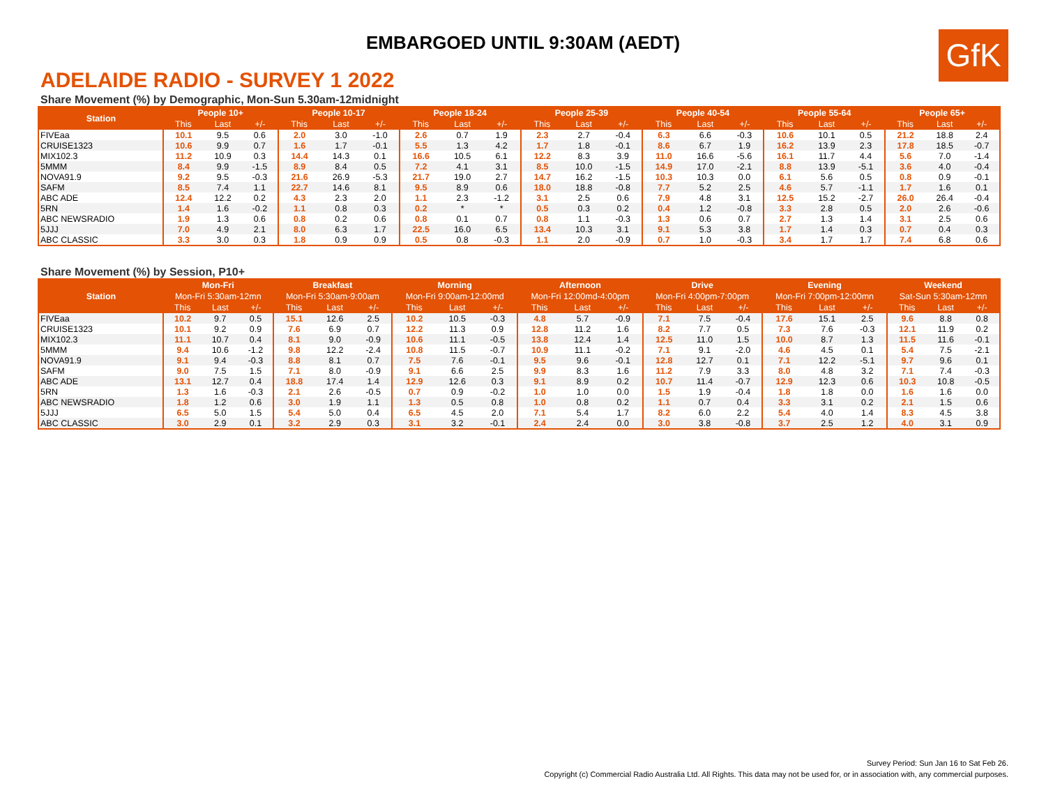EMBARGOED UNTIL 9:30AM (AEDT)
GfK
ADELAIDE RADIO - SURVEY 1 2022
Share Movement (%) by Demographic, Mon-Sun 5.30am-12midnight
| Station | People 10+ | | | People 10-17 | | | People 18-24 | | | People 25-39 | | | People 40-54 | | | People 55-64 | | | People 65+ | | |
| --- | --- | --- | --- | --- | --- | --- | --- | --- | --- | --- | --- | --- | --- | --- | --- | --- | --- | --- | --- | --- | --- |
| | This | Last | +/- | This | Last | +/- | This | Last | +/- | This | Last | +/- | This | Last | +/- | This | Last | +/- | This | Last | +/- |
| FIVEaa | 10.1 | 9.5 | 0.6 | 2.0 | 3.0 | -1.0 | 2.6 | 0.7 | 1.9 | 2.3 | 2.7 | -0.4 | 6.3 | 6.6 | -0.3 | 10.6 | 10.1 | 0.5 | 21.2 | 18.8 | 2.4 |
| CRUISE1323 | 10.6 | 9.9 | 0.7 | 1.6 | 1.7 | -0.1 | 5.5 | 1.3 | 4.2 | 1.7 | 1.8 | -0.1 | 8.6 | 6.7 | 1.9 | 16.2 | 13.9 | 2.3 | 17.8 | 18.5 | -0.7 |
| MIX102.3 | 11.2 | 10.9 | 0.3 | 14.4 | 14.3 | 0.1 | 16.6 | 10.5 | 6.1 | 12.2 | 8.3 | 3.9 | 11.0 | 16.6 | -5.6 | 16.1 | 11.7 | 4.4 | 5.6 | 7.0 | -1.4 |
| 5MMM | 8.4 | 9.9 | -1.5 | 8.9 | 8.4 | 0.5 | 7.2 | 4.1 | 3.1 | 8.5 | 10.0 | -1.5 | 14.9 | 17.0 | -2.1 | 8.8 | 13.9 | -5.1 | 3.6 | 4.0 | -0.4 |
| NOVA91.9 | 9.2 | 9.5 | -0.3 | 21.6 | 26.9 | -5.3 | 21.7 | 19.0 | 2.7 | 14.7 | 16.2 | -1.5 | 10.3 | 10.3 | 0.0 | 6.1 | 5.6 | 0.5 | 0.8 | 0.9 | -0.1 |
| SAFM | 8.5 | 7.4 | 1.1 | 22.7 | 14.6 | 8.1 | 9.5 | 8.9 | 0.6 | 18.0 | 18.8 | -0.8 | 7.7 | 5.2 | 2.5 | 4.6 | 5.7 | -1.1 | 1.7 | 1.6 | 0.1 |
| ABC ADE | 12.4 | 12.2 | 0.2 | 4.3 | 2.3 | 2.0 | 1.1 | 2.3 | -1.2 | 3.1 | 2.5 | 0.6 | 7.9 | 4.8 | 3.1 | 12.5 | 15.2 | -2.7 | 26.0 | 26.4 | -0.4 |
| 5RN | 1.4 | 1.6 | -0.2 | 1.1 | 0.8 | 0.3 | 0.2 | * | * | 0.5 | 0.3 | 0.2 | 0.4 | 1.2 | -0.8 | 3.3 | 2.8 | 0.5 | 2.0 | 2.6 | -0.6 |
| ABC NEWSRADIO | 1.9 | 1.3 | 0.6 | 0.8 | 0.2 | 0.6 | 0.8 | 0.1 | 0.7 | 0.8 | 1.1 | -0.3 | 1.3 | 0.6 | 0.7 | 2.7 | 1.3 | 1.4 | 3.1 | 2.5 | 0.6 |
| 5JJJ | 7.0 | 4.9 | 2.1 | 8.0 | 6.3 | 1.7 | 22.5 | 16.0 | 6.5 | 13.4 | 10.3 | 3.1 | 9.1 | 5.3 | 3.8 | 1.7 | 1.4 | 0.3 | 0.7 | 0.4 | 0.3 |
| ABC CLASSIC | 3.3 | 3.0 | 0.3 | 1.8 | 0.9 | 0.9 | 0.5 | 0.8 | -0.3 | 1.1 | 2.0 | -0.9 | 0.7 | 1.0 | -0.3 | 3.4 | 1.7 | 1.7 | 7.4 | 6.8 | 0.6 |
Share Movement (%) by Session, P10+
| Station | Mon-Fri | | | Breakfast | | | Morning | | | Afternoon | | | Drive | | | Evening | | | Weekend | | |
| --- | --- | --- | --- | --- | --- | --- | --- | --- | --- | --- | --- | --- | --- | --- | --- | --- | --- | --- | --- | --- | --- |
| | Mon-Fri 5:30am-12mn | | | Mon-Fri 5:30am-9:00am | | | Mon-Fri 9:00am-12:00md | | | Mon-Fri 12:00md-4:00pm | | | Mon-Fri 4:00pm-7:00pm | | | Mon-Fri 7:00pm-12:00mn | | | Sat-Sun 5:30am-12mn | | |
| | This | Last | +/- | This | Last | +/- | This | Last | +/- | This | Last | +/- | This | Last | +/- | This | Last | +/- | This | Last | +/- |
| FIVEaa | 10.2 | 9.7 | 0.5 | 15.1 | 12.6 | 2.5 | 10.2 | 10.5 | -0.3 | 4.8 | 5.7 | -0.9 | 7.1 | 7.5 | -0.4 | 17.6 | 15.1 | 2.5 | 9.6 | 8.8 | 0.8 |
| CRUISE1323 | 10.1 | 9.2 | 0.9 | 7.6 | 6.9 | 0.7 | 12.2 | 11.3 | 0.9 | 12.8 | 11.2 | 1.6 | 8.2 | 7.7 | 0.5 | 7.3 | 7.6 | -0.3 | 12.1 | 11.9 | 0.2 |
| MIX102.3 | 11.1 | 10.7 | 0.4 | 8.1 | 9.0 | -0.9 | 10.6 | 11.1 | -0.5 | 13.8 | 12.4 | 1.4 | 12.5 | 11.0 | 1.5 | 10.0 | 8.7 | 1.3 | 11.5 | 11.6 | -0.1 |
| 5MMM | 9.4 | 10.6 | -1.2 | 9.8 | 12.2 | -2.4 | 10.8 | 11.5 | -0.7 | 10.9 | 11.1 | -0.2 | 7.1 | 9.1 | -2.0 | 4.6 | 4.5 | 0.1 | 5.4 | 7.5 | -2.1 |
| NOVA91.9 | 9.1 | 9.4 | -0.3 | 8.8 | 8.1 | 0.7 | 7.5 | 7.6 | -0.1 | 9.5 | 9.6 | -0.1 | 12.8 | 12.7 | 0.1 | 7.1 | 12.2 | -5.1 | 9.7 | 9.6 | 0.1 |
| SAFM | 9.0 | 7.5 | 1.5 | 7.1 | 8.0 | -0.9 | 9.1 | 6.6 | 2.5 | 9.9 | 8.3 | 1.6 | 11.2 | 7.9 | 3.3 | 8.0 | 4.8 | 3.2 | 7.1 | 7.4 | -0.3 |
| ABC ADE | 13.1 | 12.7 | 0.4 | 18.8 | 17.4 | 1.4 | 12.9 | 12.6 | 0.3 | 9.1 | 8.9 | 0.2 | 10.7 | 11.4 | -0.7 | 12.9 | 12.3 | 0.6 | 10.3 | 10.8 | -0.5 |
| 5RN | 1.3 | 1.6 | -0.3 | 2.1 | 2.6 | -0.5 | 0.7 | 0.9 | -0.2 | 1.0 | 1.0 | 0.0 | 1.5 | 1.9 | -0.4 | 1.8 | 1.8 | 0.0 | 1.6 | 1.6 | 0.0 |
| ABC NEWSRADIO | 1.8 | 1.2 | 0.6 | 3.0 | 1.9 | 1.1 | 1.3 | 0.5 | 0.8 | 1.0 | 0.8 | 0.2 | 1.1 | 0.7 | 0.4 | 3.3 | 3.1 | 0.2 | 2.1 | 1.5 | 0.6 |
| 5JJJ | 6.5 | 5.0 | 1.5 | 5.4 | 5.0 | 0.4 | 6.5 | 4.5 | 2.0 | 7.1 | 5.4 | 1.7 | 8.2 | 6.0 | 2.2 | 5.4 | 4.0 | 1.4 | 8.3 | 4.5 | 3.8 |
| ABC CLASSIC | 3.0 | 2.9 | 0.1 | 3.2 | 2.9 | 0.3 | 3.1 | 3.2 | -0.1 | 2.4 | 2.4 | 0.0 | 3.0 | 3.8 | -0.8 | 3.7 | 2.5 | 1.2 | 4.0 | 3.1 | 0.9 |
Survey Period: Sun Jan 16 to Sat Feb 26.
Copyright (c) Commercial Radio Australia Ltd. All Rights. This data may not be used for, or in association with, any commercial purposes.